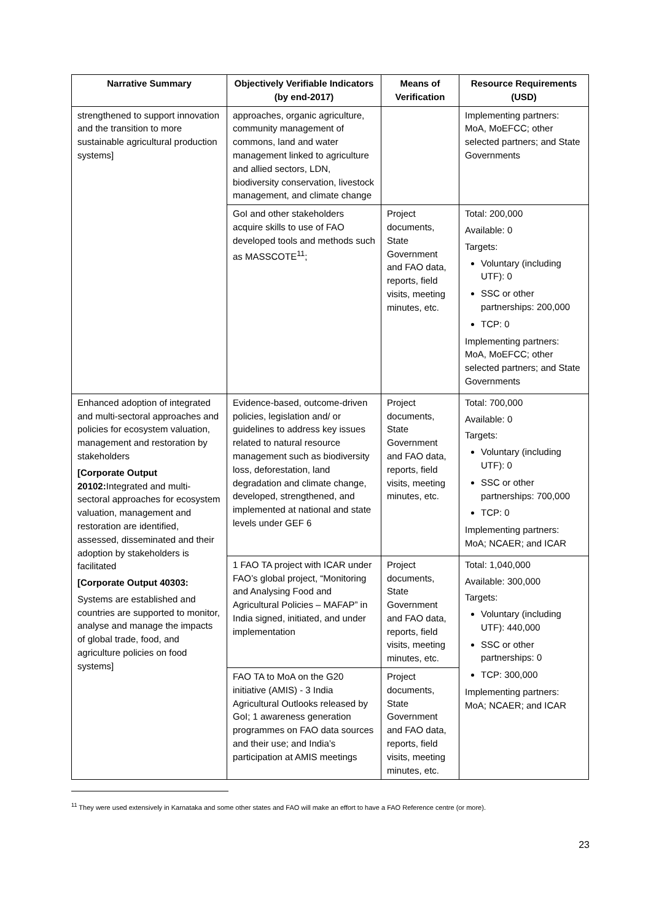| Narrative Summary | Objectively Verifiable Indicators (by end-2017) | Means of Verification | Resource Requirements (USD) |
| --- | --- | --- | --- |
| strengthened to support innovation and the transition to more sustainable agricultural production systems] | approaches, organic agriculture, community management of commons, land and water management linked to agriculture and allied sectors, LDN, biodiversity conservation, livestock management, and climate change | | Implementing partners: MoA, MoEFCC; other selected partners; and State Governments |
| | GoI and other stakeholders acquire skills to use of FAO developed tools and methods such as MASSCOTE<sup>11</sup>; | Project documents, State Government and FAO data, reports, field visits, meeting minutes, etc. | Total: 200,000 Available: 0 Targets: Voluntary (including UTF): 0 SSC or other partnerships: 200,000 TCP: 0 Implementing partners: MoA, MoEFCC; other selected partners; and State Governments |
| Enhanced adoption of integrated and multi-sectoral approaches and policies for ecosystem valuation, management and restoration by stakeholders [Corporate Output 20102: Integrated and multi-sectoral approaches for ecosystem valuation, management and restoration are identified, assessed, disseminated and their adoption by stakeholders is facilitated [Corporate Output 40303: Systems are established and countries are supported to monitor, analyse and manage the impacts of global trade, food, and agriculture policies on food systems] | Evidence-based, outcome-driven policies, legislation and/ or guidelines to address key issues related to natural resource management such as biodiversity loss, deforestation, land degradation and climate change, developed, strengthened, and implemented at national and state levels under GEF 6 | Project documents, State Government and FAO data, reports, field visits, meeting minutes, etc. | Total: 700,000 Available: 0 Targets: Voluntary (including UTF): 0 SSC or other partnerships: 700,000 TCP: 0 Implementing partners: MoA; NCAER; and ICAR |
| | 1 FAO TA project with ICAR under FAO’s global project, “Monitoring and Analysing Food and Agricultural Policies – MAFAP” in India signed, initiated, and under implementation | Project documents, State Government and FAO data, reports, field visits, meeting minutes, etc. | Total: 1,040,000 Available: 300,000 Targets: Voluntary (including UTF): 440,000 SSC or other partnerships: 0 TCP: 300,000 Implementing partners: MoA; NCAER; and ICAR |
| | FAO TA to MoA on the G20 initiative (AMIS) - 3 India Agricultural Outlooks released by GoI; 1 awareness generation programmes on FAO data sources and their use; and India’s participation at AMIS meetings | Project documents, State Government and FAO data, reports, field visits, meeting minutes, etc. | |
<sup>11</sup> They were used extensively in Karnataka and some other states and FAO will make an effort to have a FAO Reference centre (or more).
23